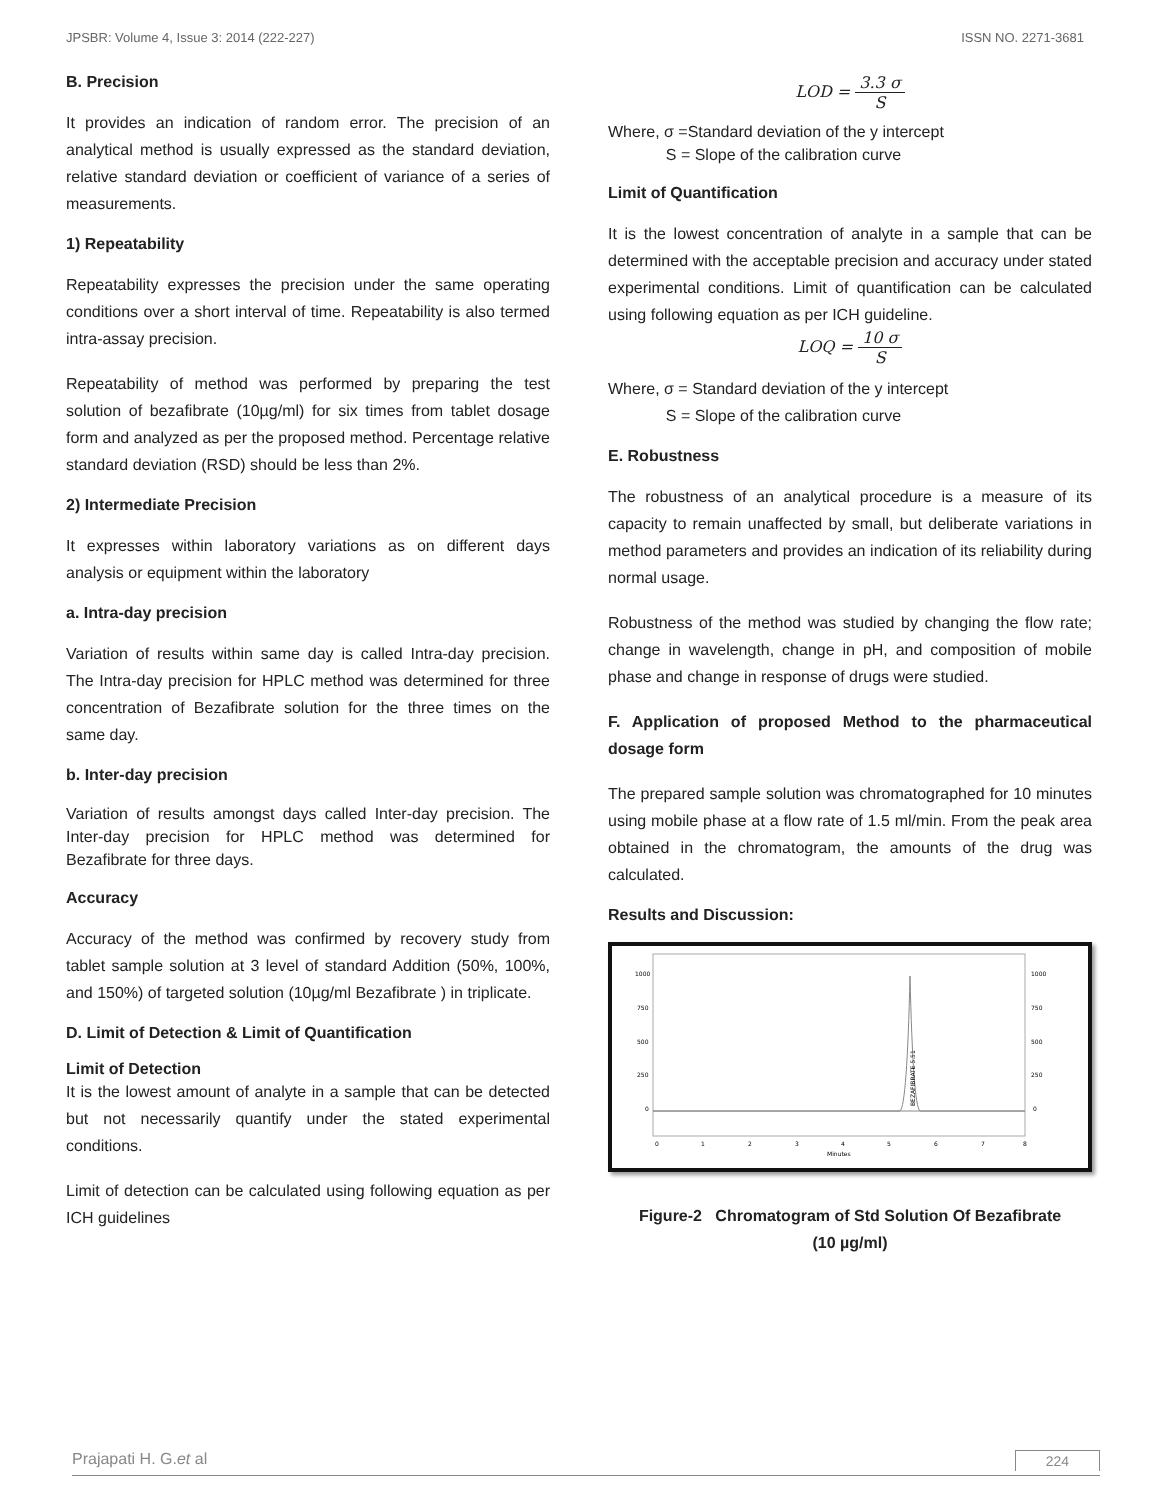JPSBR: Volume 4, Issue 3: 2014 (222-227) ISSN NO. 2271-3681
B. Precision
It provides an indication of random error. The precision of an analytical method is usually expressed as the standard deviation, relative standard deviation or coefficient of variance of a series of measurements.
1) Repeatability
Repeatability expresses the precision under the same operating conditions over a short interval of time. Repeatability is also termed intra-assay precision.
Repeatability of method was performed by preparing the test solution of bezafibrate (10µg/ml) for six times from tablet dosage form and analyzed as per the proposed method. Percentage relative standard deviation (RSD) should be less than 2%.
2) Intermediate Precision
It expresses within laboratory variations as on different days analysis or equipment within the laboratory
a. Intra-day precision
Variation of results within same day is called Intra-day precision. The Intra-day precision for HPLC method was determined for three concentration of Bezafibrate solution for the three times on the same day.
b. Inter-day precision
Variation of results amongst days called Inter-day precision. The Inter-day precision for HPLC method was determined for Bezafibrate for three days.
Accuracy
Accuracy of the method was confirmed by recovery study from tablet sample solution at 3 level of standard Addition (50%, 100%, and 150%) of targeted solution (10µg/ml Bezafibrate ) in triplicate.
D. Limit of Detection & Limit of Quantification
Limit of Detection
It is the lowest amount of analyte in a sample that can be detected but not necessarily quantify under the stated experimental conditions.
Limit of detection can be calculated using following equation as per ICH guidelines
LOD = 3.3 σ S
Where, σ =Standard deviation of the y intercept
S = Slope of the calibration curve
Limit of Quantification
It is the lowest concentration of analyte in a sample that can be determined with the acceptable precision and accuracy under stated experimental conditions. Limit of quantification can be calculated using following equation as per ICH guideline.
LOQ = 10 σ S
Where, σ = Standard deviation of the y intercept
S = Slope of the calibration curve
E. Robustness
The robustness of an analytical procedure is a measure of its capacity to remain unaffected by small, but deliberate variations in method parameters and provides an indication of its reliability during normal usage.
Robustness of the method was studied by changing the flow rate; change in wavelength, change in pH, and composition of mobile phase and change in response of drugs were studied.
F. Application of proposed Method to the pharmaceutical dosage form
The prepared sample solution was chromatographed for 10 minutes using mobile phase at a flow rate of 1.5 ml/min. From the peak area obtained in the chromatogram, the amounts of the drug was calculated.
Results and Discussion:
1000
750
500
250
0
1000
750
500
250
0
0
1
2
3
4
5
6
7
8
Minutes
BEZAFIBRATE 5.51
Figure-2 Chromatogram of Std Solution Of Bezafibrate
(10 µg/ml)
Prajapati H. G.et al 224